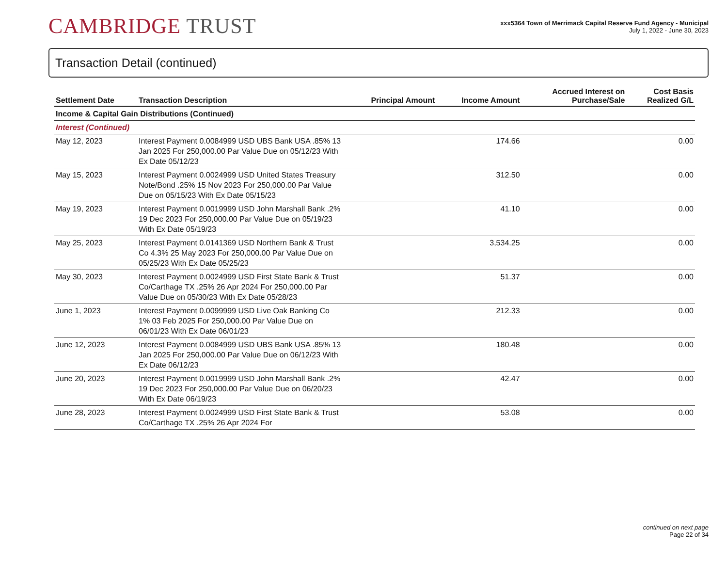CAMBRIDGE TRUST
xxx5364 Town of Merrimack Capital Reserve Fund Agency - Municipal
July 1, 2022 - June 30, 2023
Transaction Detail (continued)
| Settlement Date | Transaction Description | Principal Amount | Income Amount | Accrued Interest on Purchase/Sale | Cost Basis Realized G/L |
| --- | --- | --- | --- | --- | --- |
| Income & Capital Gain Distributions (Continued) | | | | | |
| Interest (Continued) | | | | | |
| May 12, 2023 | Interest Payment 0.0084999 USD UBS Bank USA .85% 13 Jan 2025 For 250,000.00 Par Value Due on 05/12/23 With Ex Date 05/12/23 | | 174.66 | | 0.00 |
| May 15, 2023 | Interest Payment 0.0024999 USD United States Treasury Note/Bond .25% 15 Nov 2023 For 250,000.00 Par Value Due on 05/15/23 With Ex Date 05/15/23 | | 312.50 | | 0.00 |
| May 19, 2023 | Interest Payment 0.0019999 USD John Marshall Bank .2% 19 Dec 2023 For 250,000.00 Par Value Due on 05/19/23 With Ex Date 05/19/23 | | 41.10 | | 0.00 |
| May 25, 2023 | Interest Payment 0.0141369 USD Northern Bank & Trust Co 4.3% 25 May 2023 For 250,000.00 Par Value Due on 05/25/23 With Ex Date 05/25/23 | | 3,534.25 | | 0.00 |
| May 30, 2023 | Interest Payment 0.0024999 USD First State Bank & Trust Co/Carthage TX .25% 26 Apr 2024 For 250,000.00 Par Value Due on 05/30/23 With Ex Date 05/28/23 | | 51.37 | | 0.00 |
| June 1, 2023 | Interest Payment 0.0099999 USD Live Oak Banking Co 1% 03 Feb 2025 For 250,000.00 Par Value Due on 06/01/23 With Ex Date 06/01/23 | | 212.33 | | 0.00 |
| June 12, 2023 | Interest Payment 0.0084999 USD UBS Bank USA .85% 13 Jan 2025 For 250,000.00 Par Value Due on 06/12/23 With Ex Date 06/12/23 | | 180.48 | | 0.00 |
| June 20, 2023 | Interest Payment 0.0019999 USD John Marshall Bank .2% 19 Dec 2023 For 250,000.00 Par Value Due on 06/20/23 With Ex Date 06/19/23 | | 42.47 | | 0.00 |
| June 28, 2023 | Interest Payment 0.0024999 USD First State Bank & Trust Co/Carthage TX .25% 26 Apr 2024 For | | 53.08 | | 0.00 |
continued on next page
Page 22 of 34